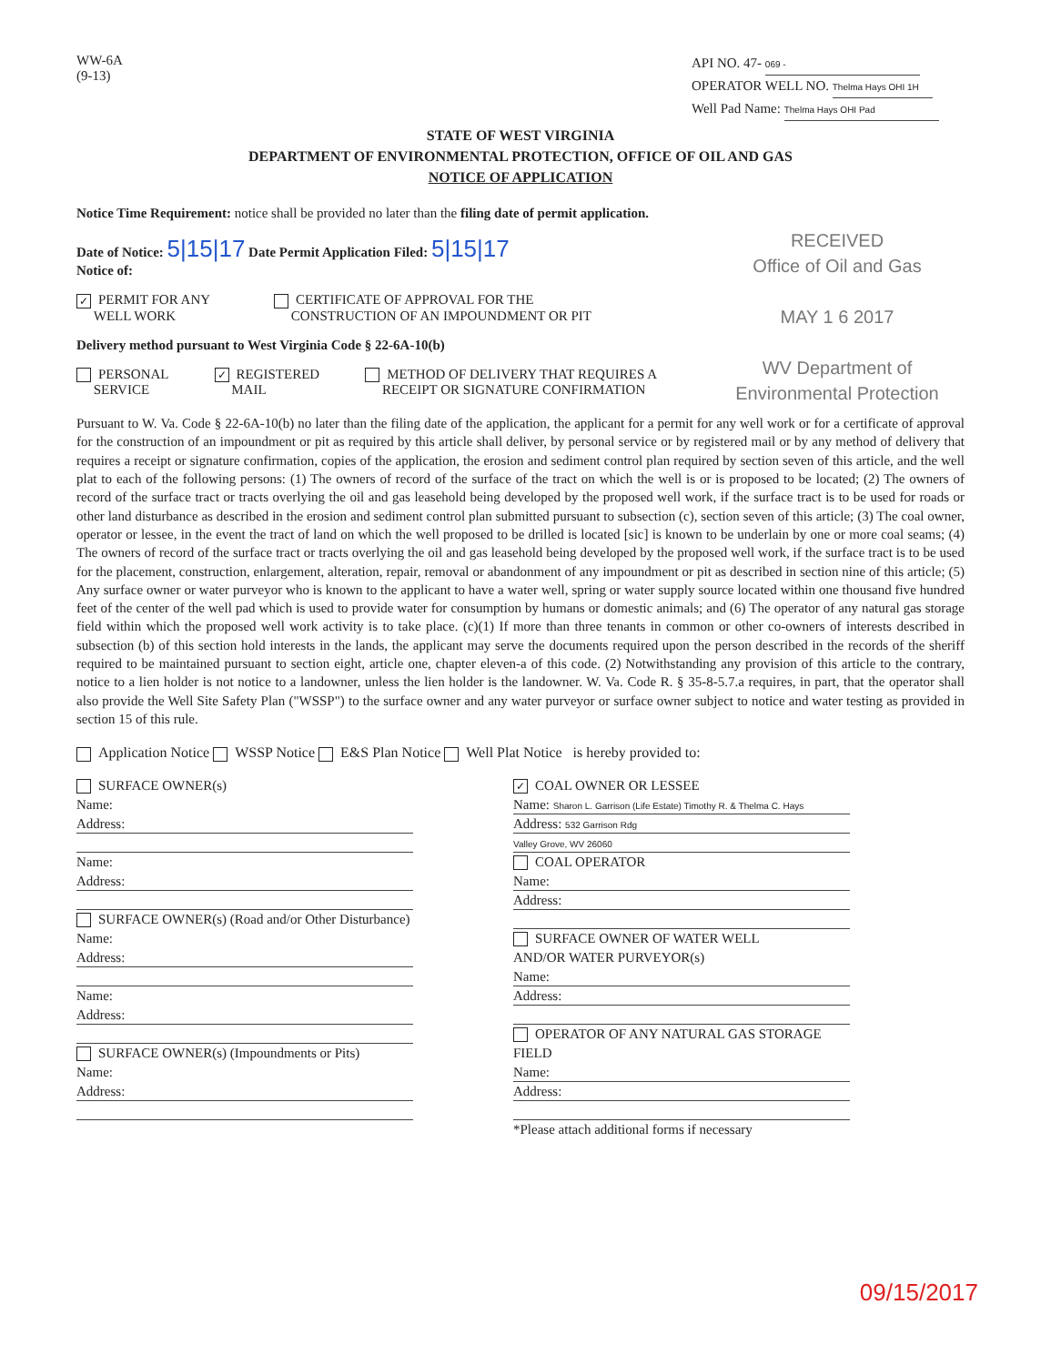WW-6A
(9-13)
API NO. 47- 069 -
OPERATOR WELL NO. Thelma Hays OHI 1H
Well Pad Name: Thelma Hays OHI Pad
STATE OF WEST VIRGINIA
DEPARTMENT OF ENVIRONMENTAL PROTECTION, OFFICE OF OIL AND GAS
NOTICE OF APPLICATION
RECEIVED
Office of Oil and Gas
MAY 1 6 2017
WV Department of
Environmental Protection
Notice Time Requirement: notice shall be provided no later than the filing date of permit application.
Date of Notice: 5|15|17 Date Permit Application Filed: 5|15|17
Notice of:
✓ PERMIT FOR ANY
WELL WORK CERTIFICATE OF APPROVAL FOR THE
CONSTRUCTION OF AN IMPOUNDMENT OR PIT
Delivery method pursuant to West Virginia Code § 22-6A-10(b)
PERSONAL
SERVICE ✓ REGISTERED
MAIL METHOD OF DELIVERY THAT REQUIRES A
RECEIPT OR SIGNATURE CONFIRMATION
Pursuant to W. Va. Code § 22-6A-10(b) no later than the filing date of the application, the applicant for a permit for any well work or for a certificate of approval for the construction of an impoundment or pit as required by this article shall deliver, by personal service or by registered mail or by any method of delivery that requires a receipt or signature confirmation, copies of the application, the erosion and sediment control plan required by section seven of this article, and the well plat to each of the following persons: (1) The owners of record of the surface of the tract on which the well is or is proposed to be located; (2) The owners of record of the surface tract or tracts overlying the oil and gas leasehold being developed by the proposed well work, if the surface tract is to be used for roads or other land disturbance as described in the erosion and sediment control plan submitted pursuant to subsection (c), section seven of this article; (3) The coal owner, operator or lessee, in the event the tract of land on which the well proposed to be drilled is located [sic] is known to be underlain by one or more coal seams; (4) The owners of record of the surface tract or tracts overlying the oil and gas leasehold being developed by the proposed well work, if the surface tract is to be used for the placement, construction, enlargement, alteration, repair, removal or abandonment of any impoundment or pit as described in section nine of this article; (5) Any surface owner or water purveyor who is known to the applicant to have a water well, spring or water supply source located within one thousand five hundred feet of the center of the well pad which is used to provide water for consumption by humans or domestic animals; and (6) The operator of any natural gas storage field within which the proposed well work activity is to take place. (c)(1) If more than three tenants in common or other co-owners of interests described in subsection (b) of this section hold interests in the lands, the applicant may serve the documents required upon the person described in the records of the sheriff required to be maintained pursuant to section eight, article one, chapter eleven-a of this code. (2) Notwithstanding any provision of this article to the contrary, notice to a lien holder is not notice to a landowner, unless the lien holder is the landowner. W. Va. Code R. § 35-8-5.7.a requires, in part, that the operator shall also provide the Well Site Safety Plan ("WSSP") to the surface owner and any water purveyor or surface owner subject to notice and water testing as provided in section 15 of this rule.
Application Notice WSSP Notice E&S Plan Notice Well Plat Notice is hereby provided to:
SURFACE OWNER(s)
Name:
Address:
Name:
Address:
SURFACE OWNER(s) (Road and/or Other Disturbance)
Name:
Address:
Name:
Address:
SURFACE OWNER(s) (Impoundments or Pits)
Name:
Address:
✓ COAL OWNER OR LESSEE
Name: Sharon L. Garrison (Life Estate) Timothy R. & Thelma C. Hays
Address: 532 Garrison Rdg
Valley Grove, WV 26060
COAL OPERATOR
Name:
Address:
SURFACE OWNER OF WATER WELL
AND/OR WATER PURVEYOR(s)
Name:
Address:
OPERATOR OF ANY NATURAL GAS STORAGE FIELD
Name:
Address:
*Please attach additional forms if necessary
09/15/2017